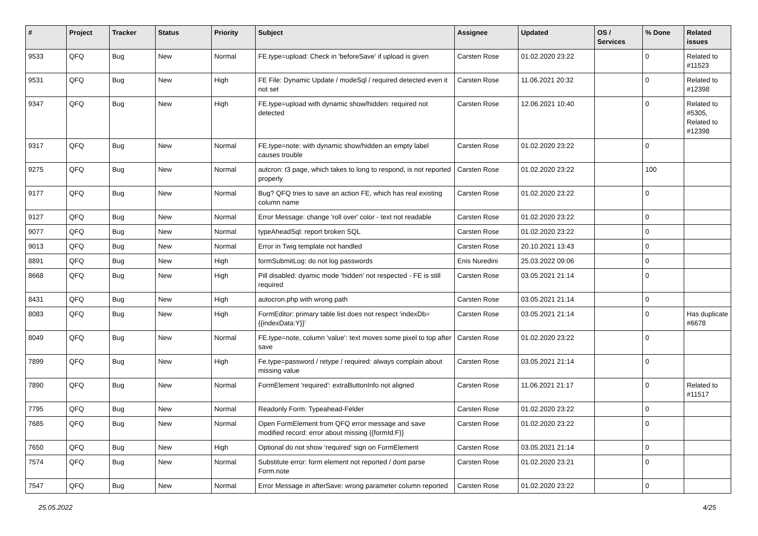| # | Project | Tracker | Status | Priority | Subject | Assignee | Updated | OS / Services | % Done | Related issues |
| --- | --- | --- | --- | --- | --- | --- | --- | --- | --- | --- |
| 9533 | QFQ | Bug | New | Normal | FE.type=upload: Check in 'beforeSave' if upload is given | Carsten Rose | 01.02.2020 23:22 | | 0 | Related to #11523 |
| 9531 | QFQ | Bug | New | High | FE File: Dynamic Update / modeSql / required detected even it not set | Carsten Rose | 11.06.2021 20:32 | | 0 | Related to #12398 |
| 9347 | QFQ | Bug | New | High | FE.type=upload with dynamic show/hidden: required not detected | Carsten Rose | 12.06.2021 10:40 | | 0 | Related to #5305, Related to #12398 |
| 9317 | QFQ | Bug | New | Normal | FE.type=note: with dynamic show/hidden an empty label causes trouble | Carsten Rose | 01.02.2020 23:22 | | 0 | |
| 9275 | QFQ | Bug | New | Normal | autcron: t3 page, which takes to long to respond, is not reported properly | Carsten Rose | 01.02.2020 23:22 | | 100 | |
| 9177 | QFQ | Bug | New | Normal | Bug? QFQ tries to save an action FE, which has real existing column name | Carsten Rose | 01.02.2020 23:22 | | 0 | |
| 9127 | QFQ | Bug | New | Normal | Error Message: change 'roll over' color - text not readable | Carsten Rose | 01.02.2020 23:22 | | 0 | |
| 9077 | QFQ | Bug | New | Normal | typeAheadSql: report broken SQL | Carsten Rose | 01.02.2020 23:22 | | 0 | |
| 9013 | QFQ | Bug | New | Normal | Error in Twig template not handled | Carsten Rose | 20.10.2021 13:43 | | 0 | |
| 8891 | QFQ | Bug | New | High | formSubmitLog: do not log passwords | Enis Nuredini | 25.03.2022 09:06 | | 0 | |
| 8668 | QFQ | Bug | New | High | Pill disabled: dyamic mode 'hidden' not respected - FE is still required | Carsten Rose | 03.05.2021 21:14 | | 0 | |
| 8431 | QFQ | Bug | New | High | autocron.php with wrong path | Carsten Rose | 03.05.2021 21:14 | | 0 | |
| 8083 | QFQ | Bug | New | High | FormEditor: primary table list does not respect 'indexDb={{indexData:Y}}' | Carsten Rose | 03.05.2021 21:14 | | 0 | Has duplicate #6678 |
| 8049 | QFQ | Bug | New | Normal | FE.type=note, column 'value': text moves some pixel to top after save | Carsten Rose | 01.02.2020 23:22 | | 0 | |
| 7899 | QFQ | Bug | New | High | Fe.type=password / retype / required: always complain about missing value | Carsten Rose | 03.05.2021 21:14 | | 0 | |
| 7890 | QFQ | Bug | New | Normal | FormElement 'required': extraButtonInfo not aligned | Carsten Rose | 11.06.2021 21:17 | | 0 | Related to #11517 |
| 7795 | QFQ | Bug | New | Normal | Readonly Form: Typeahead-Felder | Carsten Rose | 01.02.2020 23:22 | | 0 | |
| 7685 | QFQ | Bug | New | Normal | Open FormElement from QFQ error message and save modified record: error about missing {{formId:F}} | Carsten Rose | 01.02.2020 23:22 | | 0 | |
| 7650 | QFQ | Bug | New | High | Optional do not show 'required' sign on FormElement | Carsten Rose | 03.05.2021 21:14 | | 0 | |
| 7574 | QFQ | Bug | New | Normal | Substitute error: form element not reported / dont parse Form.note | Carsten Rose | 01.02.2020 23:21 | | 0 | |
| 7547 | QFQ | Bug | New | Normal | Error Message in afterSave: wrong parameter column reported | Carsten Rose | 01.02.2020 23:22 | | 0 | |
25.05.2022 4/25